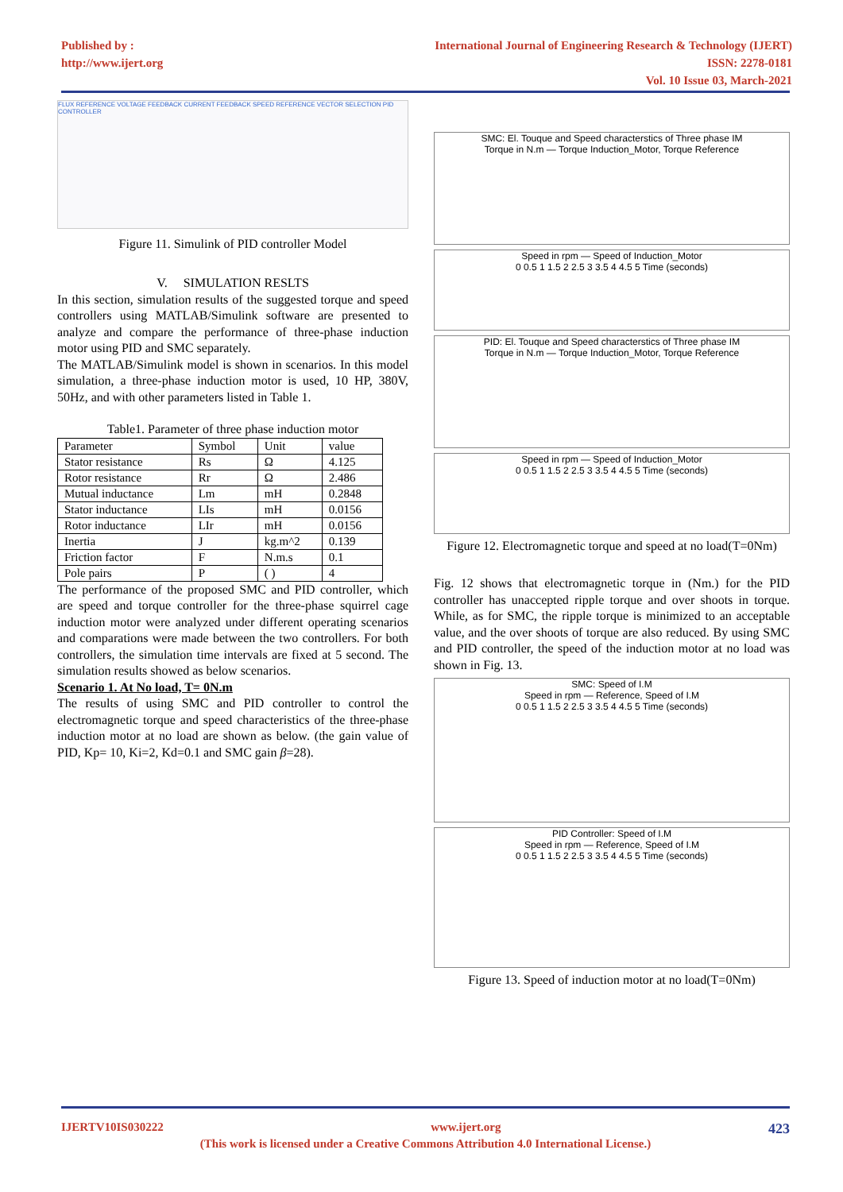Published by :
http://www.ijert.org
International Journal of Engineering Research & Technology (IJERT)
ISSN: 2278-0181
Vol. 10 Issue 03, March-2021
FLUX REFERENCE VOLTAGE FEEDBACK CURRENT FEEDBACK SPEED REFERENCE VECTOR SELECTION PID CONTROLLER
Figure 11. Simulink of PID controller Model
V. SIMULATION RESLTS
In this section, simulation results of the suggested torque and speed controllers using MATLAB/Simulink software are presented to analyze and compare the performance of three-phase induction motor using PID and SMC separately.
The MATLAB/Simulink model is shown in scenarios. In this model simulation, a three-phase induction motor is used, 10 HP, 380V, 50Hz, and with other parameters listed in Table 1.
Table1. Parameter of three phase induction motor
| Parameter | Symbol | Unit | value |
| --- | --- | --- | --- |
| Stator resistance | Rs | Ω | 4.125 |
| Rotor resistance | Rr | Ω | 2.486 |
| Mutual inductance | Lm | mH | 0.2848 |
| Stator inductance | LIs | mH | 0.0156 |
| Rotor inductance | LIr | mH | 0.0156 |
| Inertia | J | kg.m^2 | 0.139 |
| Friction factor | F | N.m.s | 0.1 |
| Pole pairs | P | ( ) | 4 |
The performance of the proposed SMC and PID controller, which are speed and torque controller for the three-phase squirrel cage induction motor were analyzed under different operating scenarios and comparations were made between the two controllers. For both controllers, the simulation time intervals are fixed at 5 second. The simulation results showed as below scenarios.
Scenario 1. At No load, T= 0N.m
The results of using SMC and PID controller to control the electromagnetic torque and speed characteristics of the three-phase induction motor at no load are shown as below. (the gain value of PID, Kp= 10, Ki=2, Kd=0.1 and SMC gain β=28).
SMC: El. Touque and Speed characterstics of Three phase IM
Torque in N.m — Torque Induction_Motor, Torque Reference
Speed in rpm — Speed of Induction_Motor
0 0.5 1 1.5 2 2.5 3 3.5 4 4.5 5 Time (seconds)
PID: El. Touque and Speed characterstics of Three phase IM
Torque in N.m — Torque Induction_Motor, Torque Reference
Speed in rpm — Speed of Induction_Motor
0 0.5 1 1.5 2 2.5 3 3.5 4 4.5 5 Time (seconds)
Figure 12. Electromagnetic torque and speed at no load(T=0Nm)
Fig. 12 shows that electromagnetic torque in (Nm.) for the PID controller has unaccepted ripple torque and over shoots in torque. While, as for SMC, the ripple torque is minimized to an acceptable value, and the over shoots of torque are also reduced. By using SMC and PID controller, the speed of the induction motor at no load was shown in Fig. 13.
SMC: Speed of I.M
Speed in rpm — Reference, Speed of I.M
0 0.5 1 1.5 2 2.5 3 3.5 4 4.5 5 Time (seconds)
PID Controller: Speed of I.M
Speed in rpm — Reference, Speed of I.M
0 0.5 1 1.5 2 2.5 3 3.5 4 4.5 5 Time (seconds)
Figure 13. Speed of induction motor at no load(T=0Nm)
IJERTV10IS030222 www.ijert.org 423
(This work is licensed under a Creative Commons Attribution 4.0 International License.)